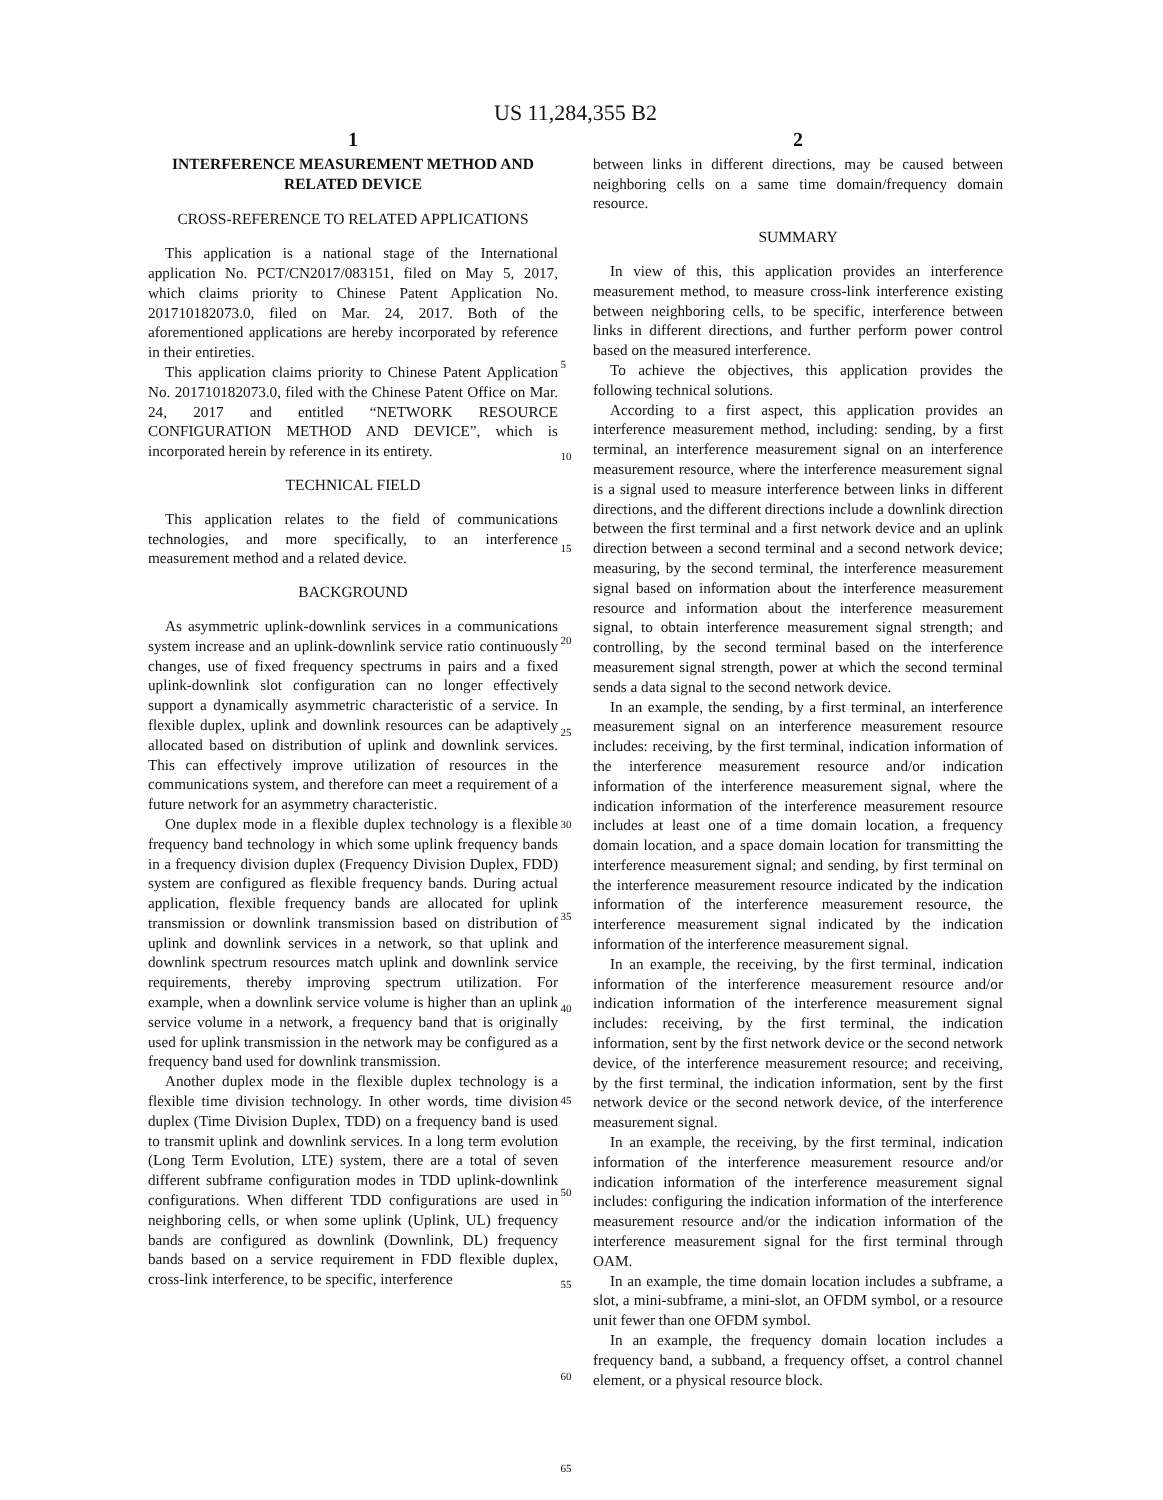US 11,284,355 B2
1
INTERFERENCE MEASUREMENT METHOD AND RELATED DEVICE
CROSS-REFERENCE TO RELATED APPLICATIONS
This application is a national stage of the International application No. PCT/CN2017/083151, filed on May 5, 2017, which claims priority to Chinese Patent Application No. 201710182073.0, filed on Mar. 24, 2017. Both of the aforementioned applications are hereby incorporated by reference in their entireties.
This application claims priority to Chinese Patent Application No. 201710182073.0, filed with the Chinese Patent Office on Mar. 24, 2017 and entitled “NETWORK RESOURCE CONFIGURATION METHOD AND DEVICE”, which is incorporated herein by reference in its entirety.
TECHNICAL FIELD
This application relates to the field of communications technologies, and more specifically, to an interference measurement method and a related device.
BACKGROUND
As asymmetric uplink-downlink services in a communications system increase and an uplink-downlink service ratio continuously changes, use of fixed frequency spectrums in pairs and a fixed uplink-downlink slot configuration can no longer effectively support a dynamically asymmetric characteristic of a service. In flexible duplex, uplink and downlink resources can be adaptively allocated based on distribution of uplink and downlink services. This can effectively improve utilization of resources in the communications system, and therefore can meet a requirement of a future network for an asymmetry characteristic.
One duplex mode in a flexible duplex technology is a flexible frequency band technology in which some uplink frequency bands in a frequency division duplex (Frequency Division Duplex, FDD) system are configured as flexible frequency bands. During actual application, flexible frequency bands are allocated for uplink transmission or downlink transmission based on distribution of uplink and downlink services in a network, so that uplink and downlink spectrum resources match uplink and downlink service requirements, thereby improving spectrum utilization. For example, when a downlink service volume is higher than an uplink service volume in a network, a frequency band that is originally used for uplink transmission in the network may be configured as a frequency band used for downlink transmission.
Another duplex mode in the flexible duplex technology is a flexible time division technology. In other words, time division duplex (Time Division Duplex, TDD) on a frequency band is used to transmit uplink and downlink services. In a long term evolution (Long Term Evolution, LTE) system, there are a total of seven different subframe configuration modes in TDD uplink-downlink configurations. When different TDD configurations are used in neighboring cells, or when some uplink (Uplink, UL) frequency bands are configured as downlink (Downlink, DL) frequency bands based on a service requirement in FDD flexible duplex, cross-link interference, to be specific, interference
5
10
15
20
25
30
35
40
45
50
55
60
65
2
between links in different directions, may be caused between neighboring cells on a same time domain/frequency domain resource.
SUMMARY
In view of this, this application provides an interference measurement method, to measure cross-link interference existing between neighboring cells, to be specific, interference between links in different directions, and further perform power control based on the measured interference.
To achieve the objectives, this application provides the following technical solutions.
According to a first aspect, this application provides an interference measurement method, including: sending, by a first terminal, an interference measurement signal on an interference measurement resource, where the interference measurement signal is a signal used to measure interference between links in different directions, and the different directions include a downlink direction between the first terminal and a first network device and an uplink direction between a second terminal and a second network device; measuring, by the second terminal, the interference measurement signal based on information about the interference measurement resource and information about the interference measurement signal, to obtain interference measurement signal strength; and controlling, by the second terminal based on the interference measurement signal strength, power at which the second terminal sends a data signal to the second network device.
In an example, the sending, by a first terminal, an interference measurement signal on an interference measurement resource includes: receiving, by the first terminal, indication information of the interference measurement resource and/or indication information of the interference measurement signal, where the indication information of the interference measurement resource includes at least one of a time domain location, a frequency domain location, and a space domain location for transmitting the interference measurement signal; and sending, by first terminal on the interference measurement resource indicated by the indication information of the interference measurement resource, the interference measurement signal indicated by the indication information of the interference measurement signal.
In an example, the receiving, by the first terminal, indication information of the interference measurement resource and/or indication information of the interference measurement signal includes: receiving, by the first terminal, the indication information, sent by the first network device or the second network device, of the interference measurement resource; and receiving, by the first terminal, the indication information, sent by the first network device or the second network device, of the interference measurement signal.
In an example, the receiving, by the first terminal, indication information of the interference measurement resource and/or indication information of the interference measurement signal includes: configuring the indication information of the interference measurement resource and/or the indication information of the interference measurement signal for the first terminal through OAM.
In an example, the time domain location includes a subframe, a slot, a mini-subframe, a mini-slot, an OFDM symbol, or a resource unit fewer than one OFDM symbol.
In an example, the frequency domain location includes a frequency band, a subband, a frequency offset, a control channel element, or a physical resource block.